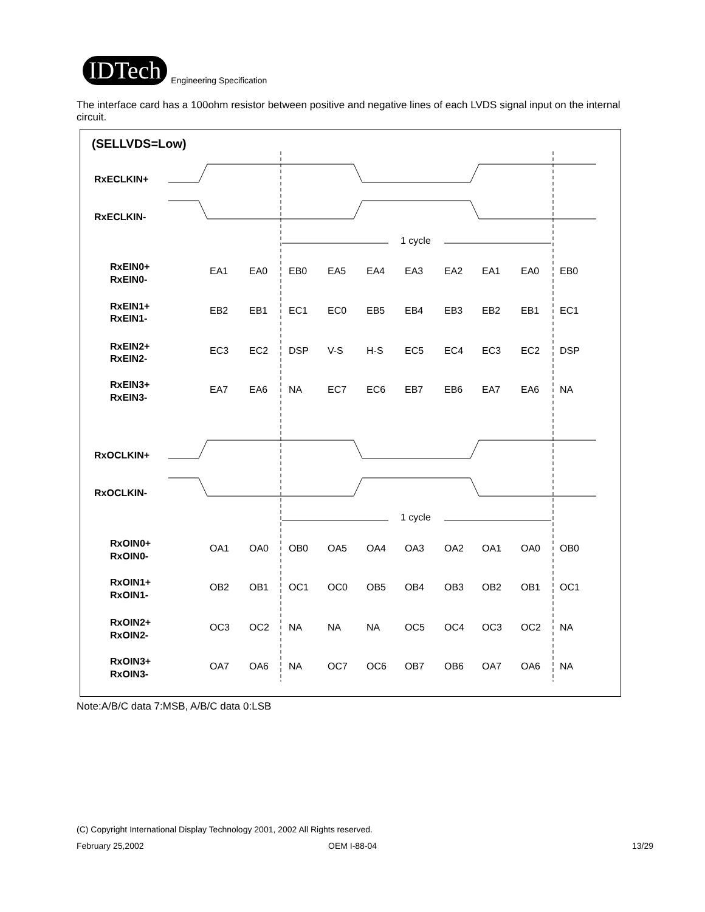IDTech
Engineering Specification
The interface card has a 100ohm resistor between positive and negative lines of each LVDS signal input on the internal circuit.
(SELLVDS=Low)
RxECLKIN+
RxECLKIN-
RxOCLKIN+
RxOCLKIN-
RxEIN0+
RxEIN0-
RxEIN1+
RxEIN1-
RxEIN2+
RxEIN2-
RxEIN3+
RxEIN3-
RxOIN0+
RxOIN0-
RxOIN1+
RxOIN1-
RxOIN2+
RxOIN2-
RxOIN3+
RxOIN3-
1 cycle
1 cycle
EA1 EA0 EB0 EA5 EA4 EA3 EA2 EA1 EA0 EB0
EB2 EB1 EC1 EC0 EB5 EB4 EB3 EB2 EB1 EC1
EC3 EC2 DSP V-S H-S EC5 EC4 EC3 EC2 DSP
EA7 EA6 NA EC7 EC6 EB7 EB6 EA7 EA6 NA
OA1 OA0 OB0 OA5 OA4 OA3 OA2 OA1 OA0 OB0
OB2 OB1 OC1 OC0 OB5 OB4 OB3 OB2 OB1 OC1
OC3 OC2 NA NA NA OC5 OC4 OC3 OC2 NA
OA7 OA6 NA OC7 OC6 OB7 OB6 OA7 OA6 NA
Note:A/B/C data 7:MSB, A/B/C data 0:LSB
(C) Copyright International Display Technology 2001, 2002 All Rights reserved.
February 25,2002 OEM I-88-04 13/29